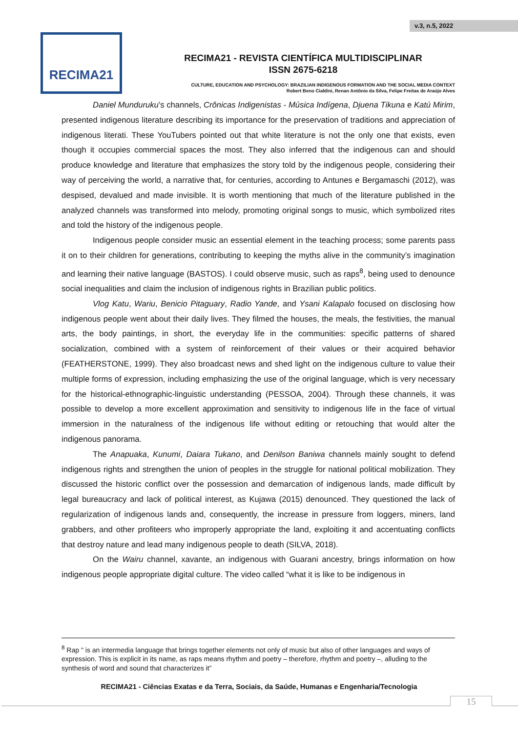v.3, n.5, 2022
RECIMA21
RECIMA21 - REVISTA CIENTÍFICA MULTIDISCIPLINAR
ISSN 2675-6218
CULTURE, EDUCATION AND PSYCHOLOGY: BRAZILIAN INDIGENOUS FORMATION AND THE SOCIAL MEDIA CONTEXT
Robert Beno Cialdini, Renan Antônio da Silva, Felipe Freitas de Araújo Alves
Daniel Munduruku’s channels, Crônicas Indigenistas - Música Indígena, Djuena Tikuna e Katú Mirim, presented indigenous literature describing its importance for the preservation of traditions and appreciation of indigenous literati. These YouTubers pointed out that white literature is not the only one that exists, even though it occupies commercial spaces the most. They also inferred that the indigenous can and should produce knowledge and literature that emphasizes the story told by the indigenous people, considering their way of perceiving the world, a narrative that, for centuries, according to Antunes e Bergamaschi (2012), was despised, devalued and made invisible. It is worth mentioning that much of the literature published in the analyzed channels was transformed into melody, promoting original songs to music, which symbolized rites and told the history of the indigenous people.
Indigenous people consider music an essential element in the teaching process; some parents pass it on to their children for generations, contributing to keeping the myths alive in the community’s imagination and learning their native language (BASTOS). I could observe music, such as raps<sup>8</sup>, being used to denounce social inequalities and claim the inclusion of indigenous rights in Brazilian public politics.
Vlog Katu, Wariu, Benicio Pitaguary, Radio Yande, and Ysani Kalapalo focused on disclosing how indigenous people went about their daily lives. They filmed the houses, the meals, the festivities, the manual arts, the body paintings, in short, the everyday life in the communities: specific patterns of shared socialization, combined with a system of reinforcement of their values or their acquired behavior (FEATHERSTONE, 1999). They also broadcast news and shed light on the indigenous culture to value their multiple forms of expression, including emphasizing the use of the original language, which is very necessary for the historical-ethnographic-linguistic understanding (PESSOA, 2004). Through these channels, it was possible to develop a more excellent approximation and sensitivity to indigenous life in the face of virtual immersion in the naturalness of the indigenous life without editing or retouching that would alter the indigenous panorama.
The Anapuaka, Kunumi, Daiara Tukano, and Denilson Baniwa channels mainly sought to defend indigenous rights and strengthen the union of peoples in the struggle for national political mobilization. They discussed the historic conflict over the possession and demarcation of indigenous lands, made difficult by legal bureaucracy and lack of political interest, as Kujawa (2015) denounced. They questioned the lack of regularization of indigenous lands and, consequently, the increase in pressure from loggers, miners, land grabbers, and other profiteers who improperly appropriate the land, exploiting it and accentuating conflicts that destroy nature and lead many indigenous people to death (SILVA, 2018).
On the Wairu channel, xavante, an indigenous with Guarani ancestry, brings information on how indigenous people appropriate digital culture. The video called “what it is like to be indigenous in
<sup>8</sup> Rap " is an intermedia language that brings together elements not only of music but also of other languages and ways of expression. This is explicit in its name, as raps means rhythm and poetry – therefore, rhythm and poetry –, alluding to the synthesis of word and sound that characterizes it”
RECIMA21 - Ciências Exatas e da Terra, Sociais, da Saúde, Humanas e Engenharia/Tecnologia
15